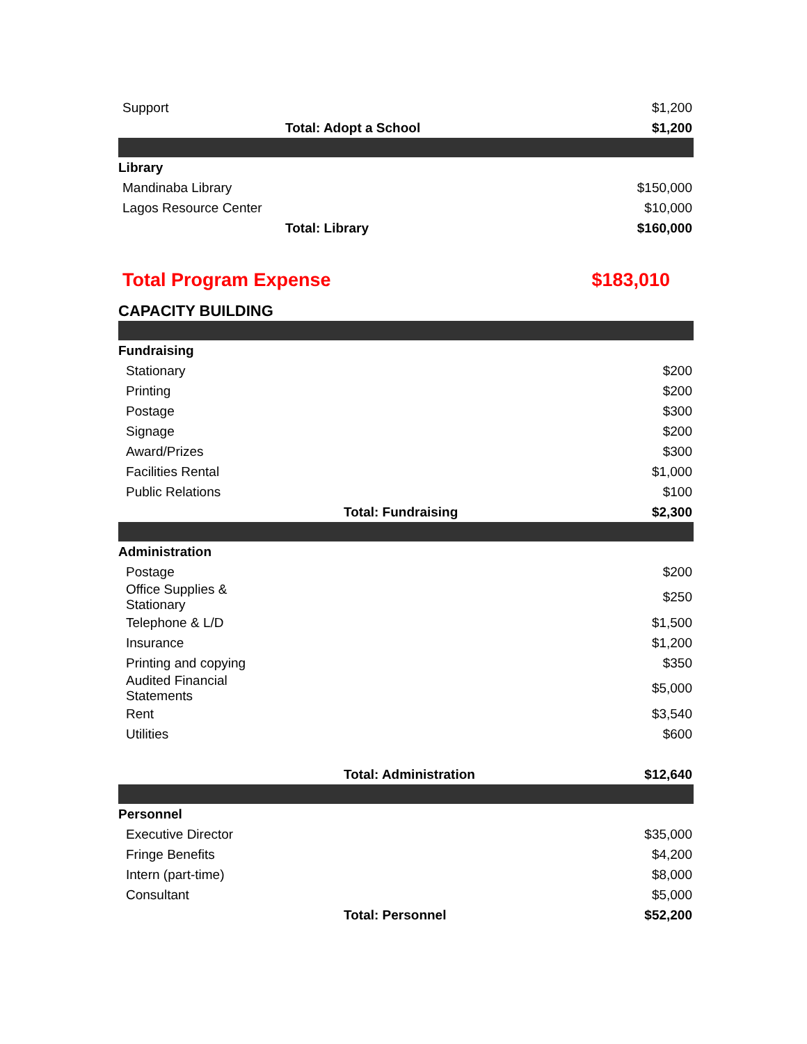| Support | | $1,200 |
| | Total: Adopt a School | $1,200 |
| Library | | |
| Mandinaba Library | | $150,000 |
| Lagos Resource Center | | $10,000 |
| | Total: Library | $160,000 |
| Total Program Expense | | $183,010 |
| CAPACITY BUILDING | | |
| Fundraising | | |
| Stationary | | $200 |
| Printing | | $200 |
| Postage | | $300 |
| Signage | | $200 |
| Award/Prizes | | $300 |
| Facilities Rental | | $1,000 |
| Public Relations | | $100 |
| | Total: Fundraising | $2,300 |
| Administration | | |
| Postage | | $200 |
| Office Supplies & Stationary | | $250 |
| Telephone & L/D | | $1,500 |
| Insurance | | $1,200 |
| Printing and copying | | $350 |
| Audited Financial Statements | | $5,000 |
| Rent | | $3,540 |
| Utilities | | $600 |
| | Total: Administration | $12,640 |
| Personnel | | |
| Executive Director | | $35,000 |
| Fringe Benefits | | $4,200 |
| Intern (part-time) | | $8,000 |
| Consultant | | $5,000 |
| | Total: Personnel | $52,200 |